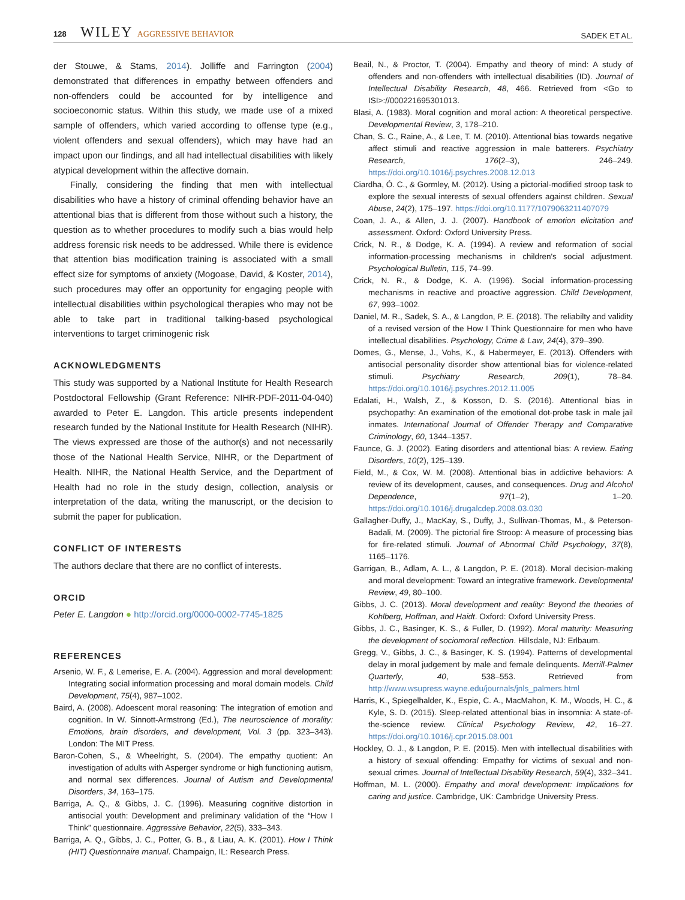128 WILEY AGGRESSIVE BEHAVIOR
SADEK ET AL.
der Stouwe, & Stams, 2014). Jolliffe and Farrington (2004) demonstrated that differences in empathy between offenders and non-offenders could be accounted for by intelligence and socioeconomic status. Within this study, we made use of a mixed sample of offenders, which varied according to offense type (e.g., violent offenders and sexual offenders), which may have had an impact upon our findings, and all had intellectual disabilities with likely atypical development within the affective domain.
Finally, considering the finding that men with intellectual disabilities who have a history of criminal offending behavior have an attentional bias that is different from those without such a history, the question as to whether procedures to modify such a bias would help address forensic risk needs to be addressed. While there is evidence that attention bias modification training is associated with a small effect size for symptoms of anxiety (Mogoase, David, & Koster, 2014), such procedures may offer an opportunity for engaging people with intellectual disabilities within psychological therapies who may not be able to take part in traditional talking-based psychological interventions to target criminogenic risk
ACKNOWLEDGMENTS
This study was supported by a National Institute for Health Research Postdoctoral Fellowship (Grant Reference: NIHR-PDF-2011-04-040) awarded to Peter E. Langdon. This article presents independent research funded by the National Institute for Health Research (NIHR). The views expressed are those of the author(s) and not necessarily those of the National Health Service, NIHR, or the Department of Health. NIHR, the National Health Service, and the Department of Health had no role in the study design, collection, analysis or interpretation of the data, writing the manuscript, or the decision to submit the paper for publication.
CONFLICT OF INTERESTS
The authors declare that there are no conflict of interests.
ORCID
Peter E. Langdon ● http://orcid.org/0000-0002-7745-1825
REFERENCES
Arsenio, W. F., & Lemerise, E. A. (2004). Aggression and moral development: Integrating social information processing and moral domain models. Child Development, 75(4), 987–1002.
Baird, A. (2008). Adoescent moral reasoning: The integration of emotion and cognition. In W. Sinnott-Armstrong (Ed.), The neuroscience of morality: Emotions, brain disorders, and development, Vol. 3 (pp. 323–343). London: The MIT Press.
Baron-Cohen, S., & Wheelright, S. (2004). The empathy quotient: An investigation of adults with Asperger syndrome or high functioning autism, and normal sex differences. Journal of Autism and Developmental Disorders, 34, 163–175.
Barriga, A. Q., & Gibbs, J. C. (1996). Measuring cognitive distortion in antisocial youth: Development and preliminary validation of the “How I Think” questionnaire. Aggressive Behavior, 22(5), 333–343.
Barriga, A. Q., Gibbs, J. C., Potter, G. B., & Liau, A. K. (2001). How I Think (HIT) Questionnaire manual. Champaign, IL: Research Press.
Beail, N., & Proctor, T. (2004). Empathy and theory of mind: A study of offenders and non-offenders with intellectual disabilities (ID). Journal of Intellectual Disability Research, 48, 466. Retrieved from <Go to ISI>://000221695301013.
Blasi, A. (1983). Moral cognition and moral action: A theoretical perspective. Developmental Review, 3, 178–210.
Chan, S. C., Raine, A., & Lee, T. M. (2010). Attentional bias towards negative affect stimuli and reactive aggression in male batterers. Psychiatry Research, 176(2–3), 246–249. https://doi.org/10.1016/j.psychres.2008.12.013
Ciardha, Ó. C., & Gormley, M. (2012). Using a pictorial-modified stroop task to explore the sexual interests of sexual offenders against children. Sexual Abuse, 24(2), 175–197. https://doi.org/10.1177/1079063211407079
Coan, J. A., & Allen, J. J. (2007). Handbook of emotion elicitation and assessment. Oxford: Oxford University Press.
Crick, N. R., & Dodge, K. A. (1994). A review and reformation of social information-processing mechanisms in children's social adjustment. Psychological Bulletin, 115, 74–99.
Crick, N. R., & Dodge, K. A. (1996). Social information-processing mechanisms in reactive and proactive aggression. Child Development, 67, 993–1002.
Daniel, M. R., Sadek, S. A., & Langdon, P. E. (2018). The reliabilty and validity of a revised version of the How I Think Questionnaire for men who have intellectual disabilities. Psychology, Crime & Law, 24(4), 379–390.
Domes, G., Mense, J., Vohs, K., & Habermeyer, E. (2013). Offenders with antisocial personality disorder show attentional bias for violence-related stimuli. Psychiatry Research, 209(1), 78–84. https://doi.org/10.1016/j.psychres.2012.11.005
Edalati, H., Walsh, Z., & Kosson, D. S. (2016). Attentional bias in psychopathy: An examination of the emotional dot-probe task in male jail inmates. International Journal of Offender Therapy and Comparative Criminology, 60, 1344–1357.
Faunce, G. J. (2002). Eating disorders and attentional bias: A review. Eating Disorders, 10(2), 125–139.
Field, M., & Cox, W. M. (2008). Attentional bias in addictive behaviors: A review of its development, causes, and consequences. Drug and Alcohol Dependence, 97(1–2), 1–20. https://doi.org/10.1016/j.drugalcdep.2008.03.030
Gallagher-Duffy, J., MacKay, S., Duffy, J., Sullivan-Thomas, M., & Peterson-Badali, M. (2009). The pictorial fire Stroop: A measure of processing bias for fire-related stimuli. Journal of Abnormal Child Psychology, 37(8), 1165–1176.
Garrigan, B., Adlam, A. L., & Langdon, P. E. (2018). Moral decision-making and moral development: Toward an integrative framework. Developmental Review, 49, 80–100.
Gibbs, J. C. (2013). Moral development and reality: Beyond the theories of Kohlberg, Hoffman, and Haidt. Oxford: Oxford University Press.
Gibbs, J. C., Basinger, K. S., & Fuller, D. (1992). Moral maturity: Measuring the development of sociomoral reflection. Hillsdale, NJ: Erlbaum.
Gregg, V., Gibbs, J. C., & Basinger, K. S. (1994). Patterns of developmental delay in moral judgement by male and female delinquents. Merrill-Palmer Quarterly, 40, 538–553. Retrieved from http://www.wsupress.wayne.edu/journals/jnls_palmers.html
Harris, K., Spiegelhalder, K., Espie, C. A., MacMahon, K. M., Woods, H. C., & Kyle, S. D. (2015). Sleep-related attentional bias in insomnia: A state-of-the-science review. Clinical Psychology Review, 42, 16–27. https://doi.org/10.1016/j.cpr.2015.08.001
Hockley, O. J., & Langdon, P. E. (2015). Men with intellectual disabilities with a history of sexual offending: Empathy for victims of sexual and non-sexual crimes. Journal of Intellectual Disability Research, 59(4), 332–341.
Hoffman, M. L. (2000). Empathy and moral development: Implications for caring and justice. Cambridge, UK: Cambridge University Press.